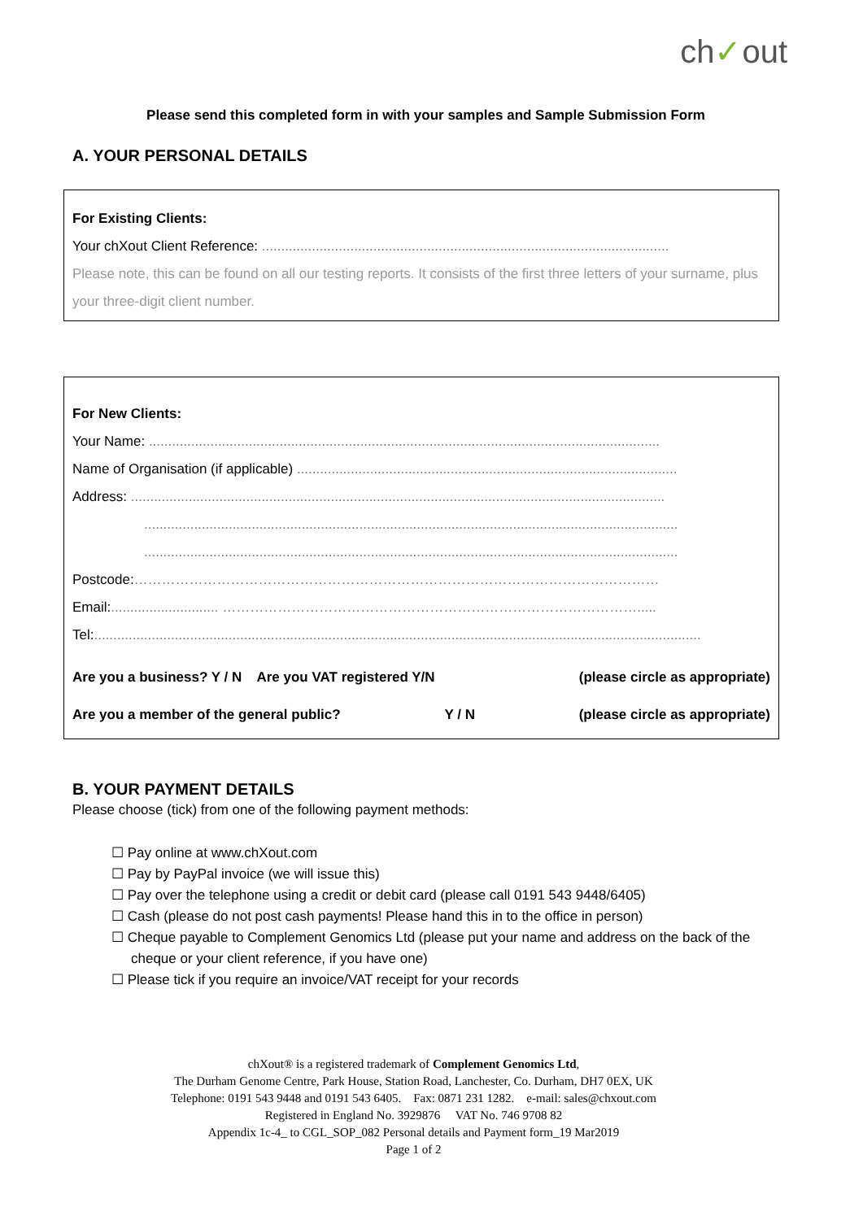ch✓out
Please send this completed form in with your samples and Sample Submission Form
A. YOUR PERSONAL DETAILS
For Existing Clients:
Your chXout Client Reference: ..........................................................................................................
Please note, this can be found on all our testing reports. It consists of the first three letters of your surname, plus your three-digit client number.
For New Clients:
Your Name: .....................................................................................................................................
Name of Organisation (if applicable) ...................................................................................................
Address: ...........................................................................................................................................
...........................................................................................................................................
...........................................................................................................................................
Postcode:……………………………………………………………………………………………………
Email:............................ ……………………………………………………………………………….....
Tel:..............................................................................................................................................................
Are you a business? Y / N Are you VAT registered Y/N (please circle as appropriate)
Are you a member of the general public? Y / N (please circle as appropriate)
B. YOUR PAYMENT DETAILS
Please choose (tick) from one of the following payment methods:
☐ Pay online at www.chXout.com
☐ Pay by PayPal invoice (we will issue this)
☐ Pay over the telephone using a credit or debit card (please call 0191 543 9448/6405)
☐ Cash (please do not post cash payments! Please hand this in to the office in person)
☐ Cheque payable to Complement Genomics Ltd (please put your name and address on the back of the cheque or your client reference, if you have one)
☐ Please tick if you require an invoice/VAT receipt for your records
chXout® is a registered trademark of Complement Genomics Ltd,
The Durham Genome Centre, Park House, Station Road, Lanchester, Co. Durham, DH7 0EX, UK
Telephone: 0191 543 9448 and 0191 543 6405. Fax: 0871 231 1282. e-mail: sales@chxout.com
Registered in England No. 3929876 VAT No. 746 9708 82
Appendix 1c-4_ to CGL_SOP_082 Personal details and Payment form_19 Mar2019
Page 1 of 2